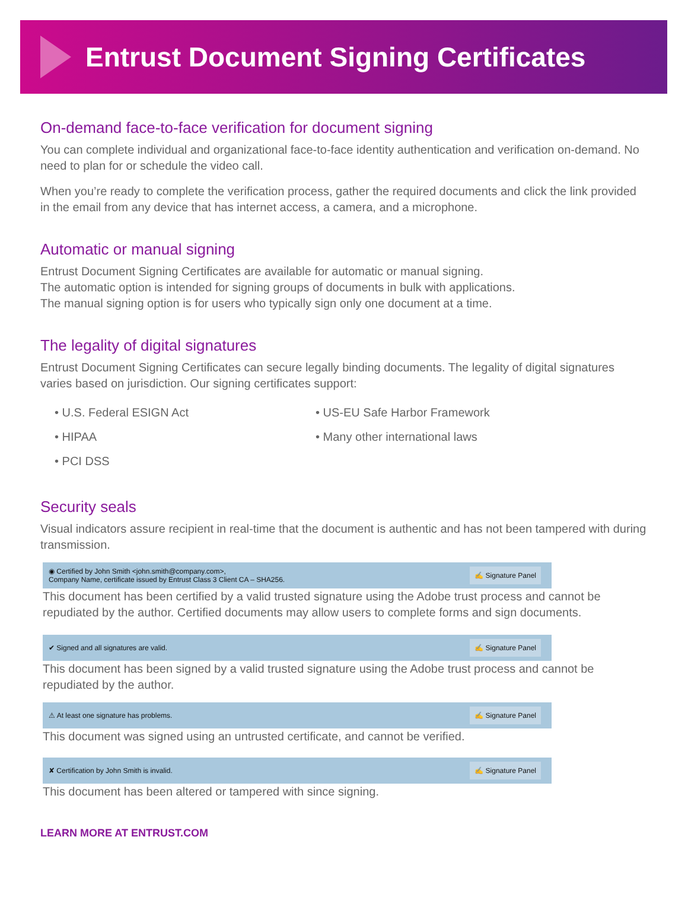Entrust Document Signing Certificates
On-demand face-to-face verification for document signing
You can complete individual and organizational face-to-face identity authentication and verification on-demand. No need to plan for or schedule the video call.
When you’re ready to complete the verification process, gather the required documents and click the link provided in the email from any device that has internet access, a camera, and a microphone.
Automatic or manual signing
Entrust Document Signing Certificates are available for automatic or manual signing.
The automatic option is intended for signing groups of documents in bulk with applications.
The manual signing option is for users who typically sign only one document at a time.
The legality of digital signatures
Entrust Document Signing Certificates can secure legally binding documents. The legality of digital signatures varies based on jurisdiction. Our signing certificates support:
• U.S. Federal ESIGN Act
• US-EU Safe Harbor Framework
• HIPAA
• Many other international laws
• PCI DSS
Security seals
Visual indicators assure recipient in real-time that the document is authentic and has not been tampered with during transmission.
◉ Certified by John Smith <john.smith@company.com>,
Company Name, certificate issued by Entrust Class 3 Client CA – SHA256. ✍ Signature Panel
This document has been certified by a valid trusted signature using the Adobe trust process and cannot be repudiated by the author. Certified documents may allow users to complete forms and sign documents.
✔ Signed and all signatures are valid. ✍ Signature Panel
This document has been signed by a valid trusted signature using the Adobe trust process and cannot be repudiated by the author.
⚠ At least one signature has problems. ✍ Signature Panel
This document was signed using an untrusted certificate, and cannot be verified.
✘ Certification by John Smith is invalid. ✍ Signature Panel
This document has been altered or tampered with since signing.
LEARN MORE AT ENTRUST.COM